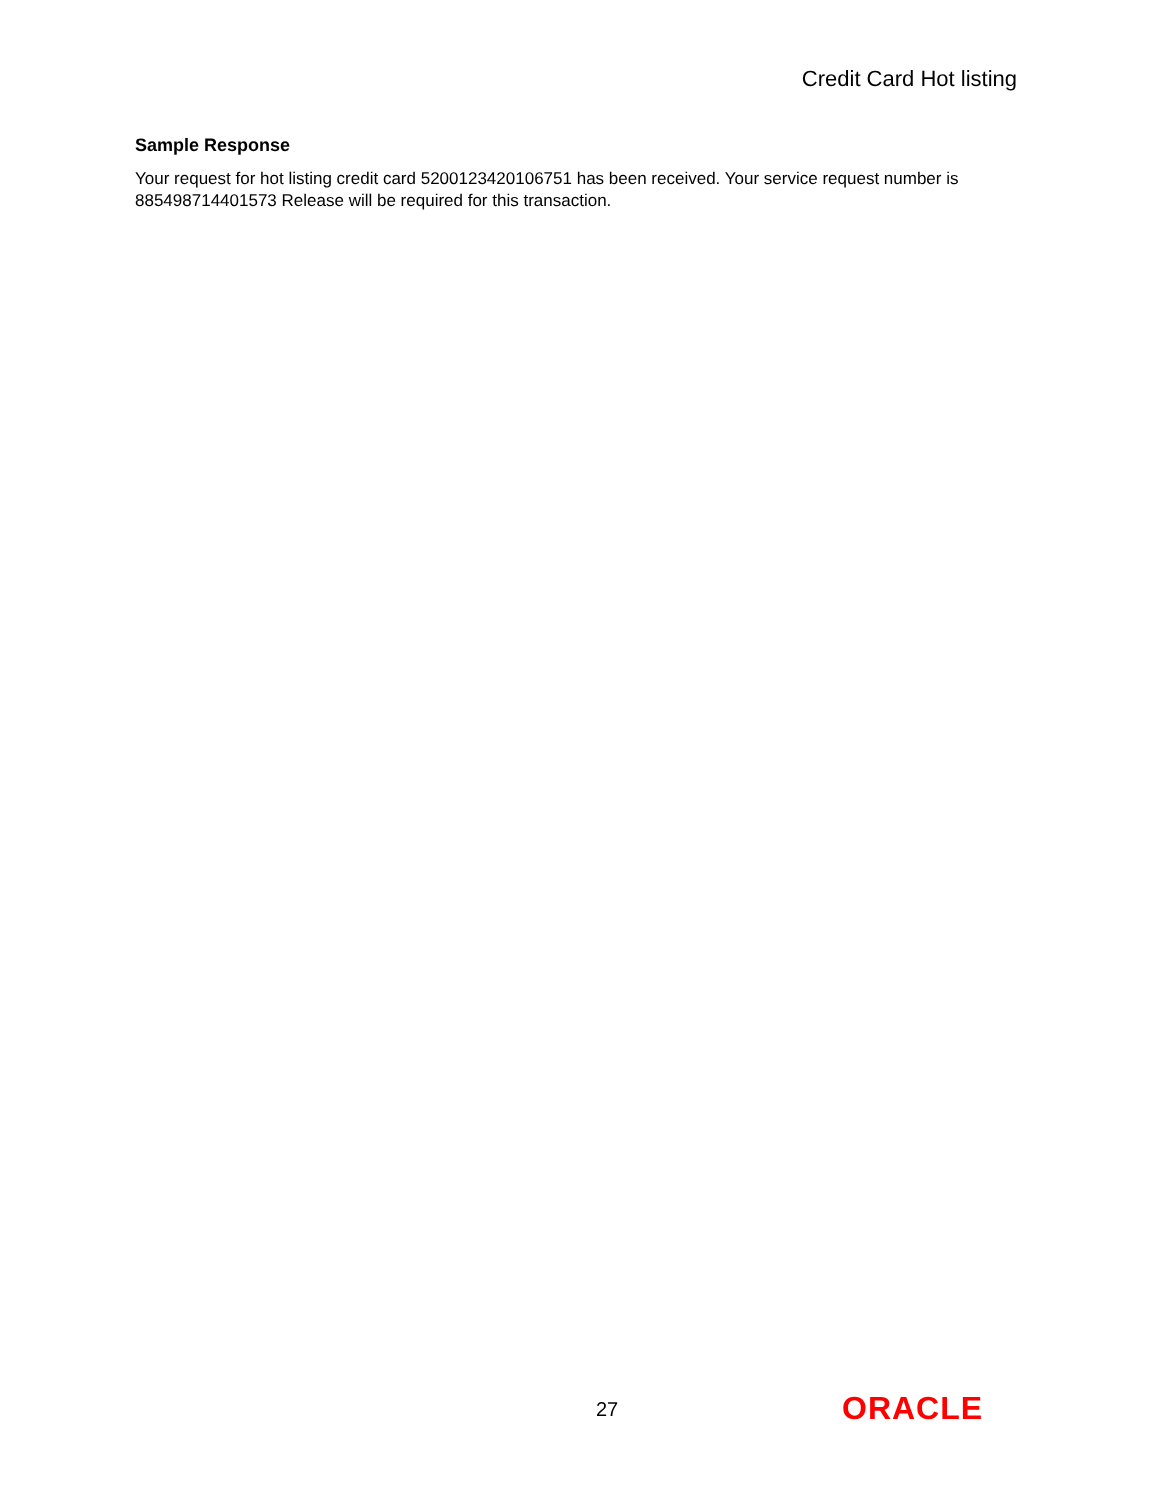Credit Card Hot listing
Sample Response
Your request for hot listing credit card 5200123420106751 has been received. Your service request number is 885498714401573 Release will be required for this transaction.
27 ORACLE